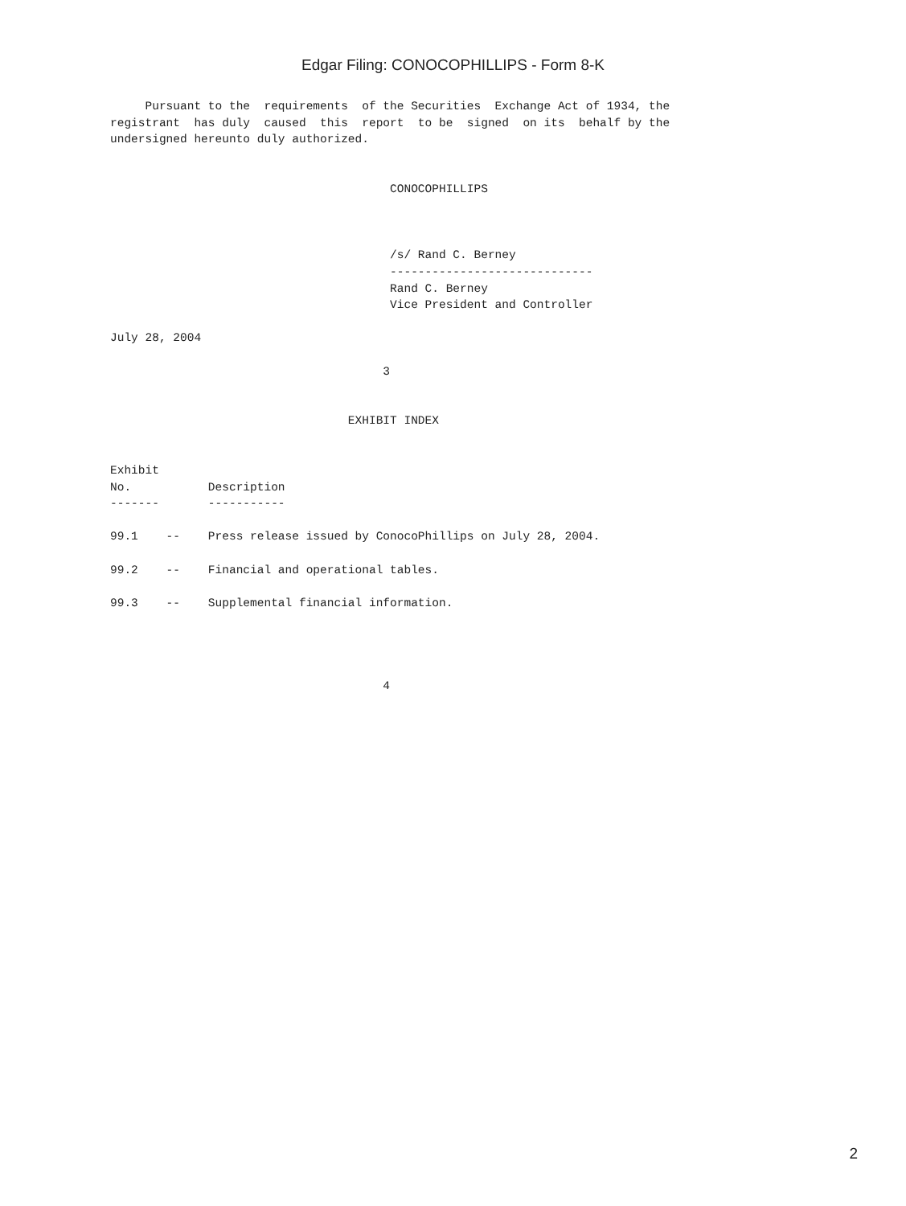Edgar Filing: CONOCOPHILLIPS - Form 8-K
     Pursuant to the  requirements  of the Securities  Exchange Act of 1934, the
registrant  has duly  caused  this  report  to be  signed  on its  behalf by the
undersigned hereunto duly authorized.


                                        CONOCOPHILLIPS



                                        /s/ Rand C. Berney
                                        -----------------------------
                                        Rand C. Berney
                                        Vice President and Controller

July 28, 2004

                                       3


                                  EXHIBIT INDEX


Exhibit
No.           Description
-------       -----------

99.1    --    Press release issued by ConocoPhillips on July 28, 2004.

99.2    --    Financial and operational tables.

99.3    --    Supplemental financial information.




                                       4
2